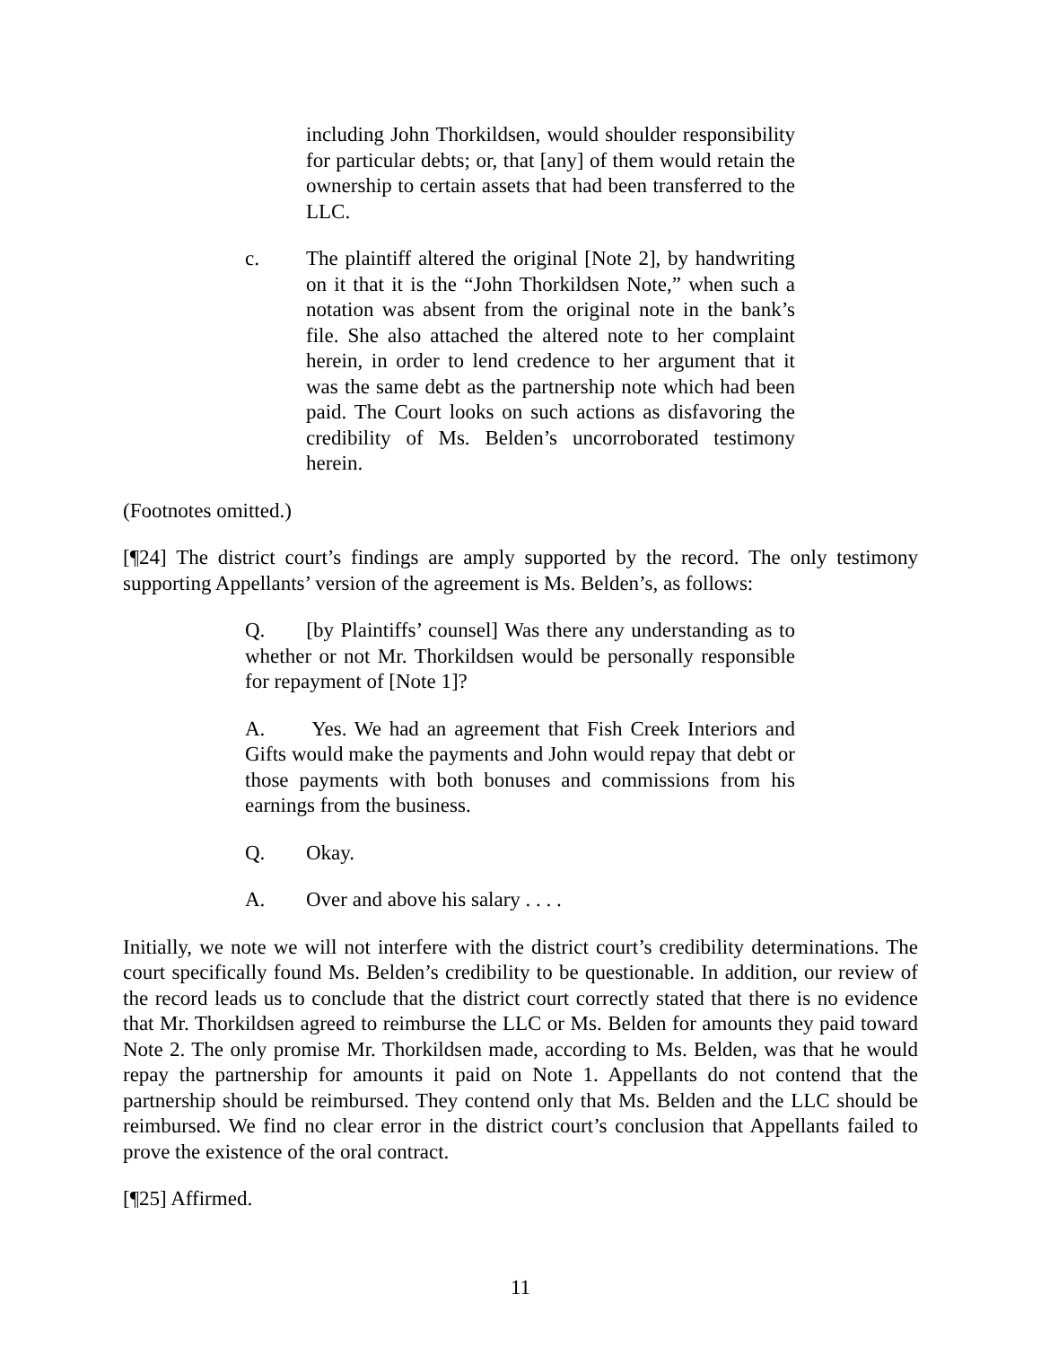including John Thorkildsen, would shoulder responsibility for particular debts; or, that [any] of them would retain the ownership to certain assets that had been transferred to the LLC.
c. The plaintiff altered the original [Note 2], by handwriting on it that it is the “John Thorkildsen Note,” when such a notation was absent from the original note in the bank’s file. She also attached the altered note to her complaint herein, in order to lend credence to her argument that it was the same debt as the partnership note which had been paid. The Court looks on such actions as disfavoring the credibility of Ms. Belden’s uncorroborated testimony herein.
(Footnotes omitted.)
[¶24] The district court’s findings are amply supported by the record. The only testimony supporting Appellants’ version of the agreement is Ms. Belden’s, as follows:
Q. [by Plaintiffs’ counsel] Was there any understanding as to whether or not Mr. Thorkildsen would be personally responsible for repayment of [Note 1]?
A. Yes. We had an agreement that Fish Creek Interiors and Gifts would make the payments and John would repay that debt or those payments with both bonuses and commissions from his earnings from the business.
Q. Okay.
A. Over and above his salary . . . .
Initially, we note we will not interfere with the district court’s credibility determinations. The court specifically found Ms. Belden’s credibility to be questionable. In addition, our review of the record leads us to conclude that the district court correctly stated that there is no evidence that Mr. Thorkildsen agreed to reimburse the LLC or Ms. Belden for amounts they paid toward Note 2. The only promise Mr. Thorkildsen made, according to Ms. Belden, was that he would repay the partnership for amounts it paid on Note 1. Appellants do not contend that the partnership should be reimbursed. They contend only that Ms. Belden and the LLC should be reimbursed. We find no clear error in the district court’s conclusion that Appellants failed to prove the existence of the oral contract.
[¶25] Affirmed.
11